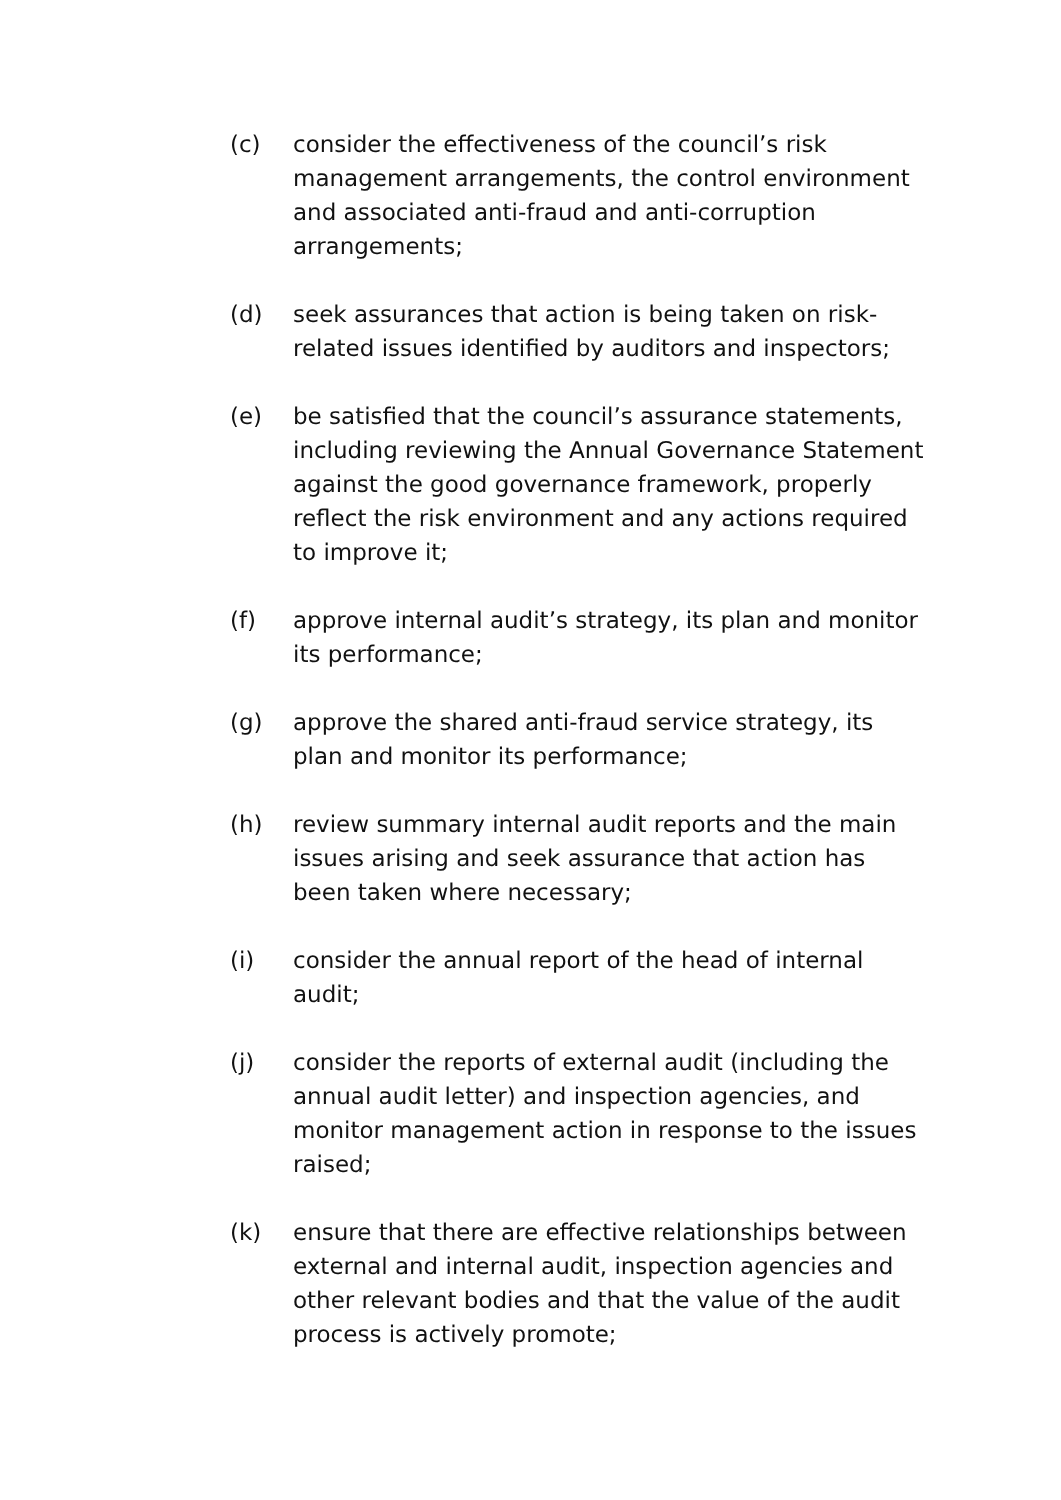(c) consider the effectiveness of the council’s risk management arrangements, the control environment and associated anti-fraud and anti-corruption arrangements;
(d) seek assurances that action is being taken on risk-related issues identified by auditors and inspectors;
(e) be satisfied that the council’s assurance statements, including reviewing the Annual Governance Statement against the good governance framework, properly reflect the risk environment and any actions required to improve it;
(f) approve internal audit’s strategy, its plan and monitor its performance;
(g) approve the shared anti-fraud service strategy, its plan and monitor its performance;
(h) review summary internal audit reports and the main issues arising and seek assurance that action has been taken where necessary;
(i) consider the annual report of the head of internal audit;
(j) consider the reports of external audit (including the annual audit letter) and inspection agencies, and monitor management action in response to the issues raised;
(k) ensure that there are effective relationships between external and internal audit, inspection agencies and other relevant bodies and that the value of the audit process is actively promote;